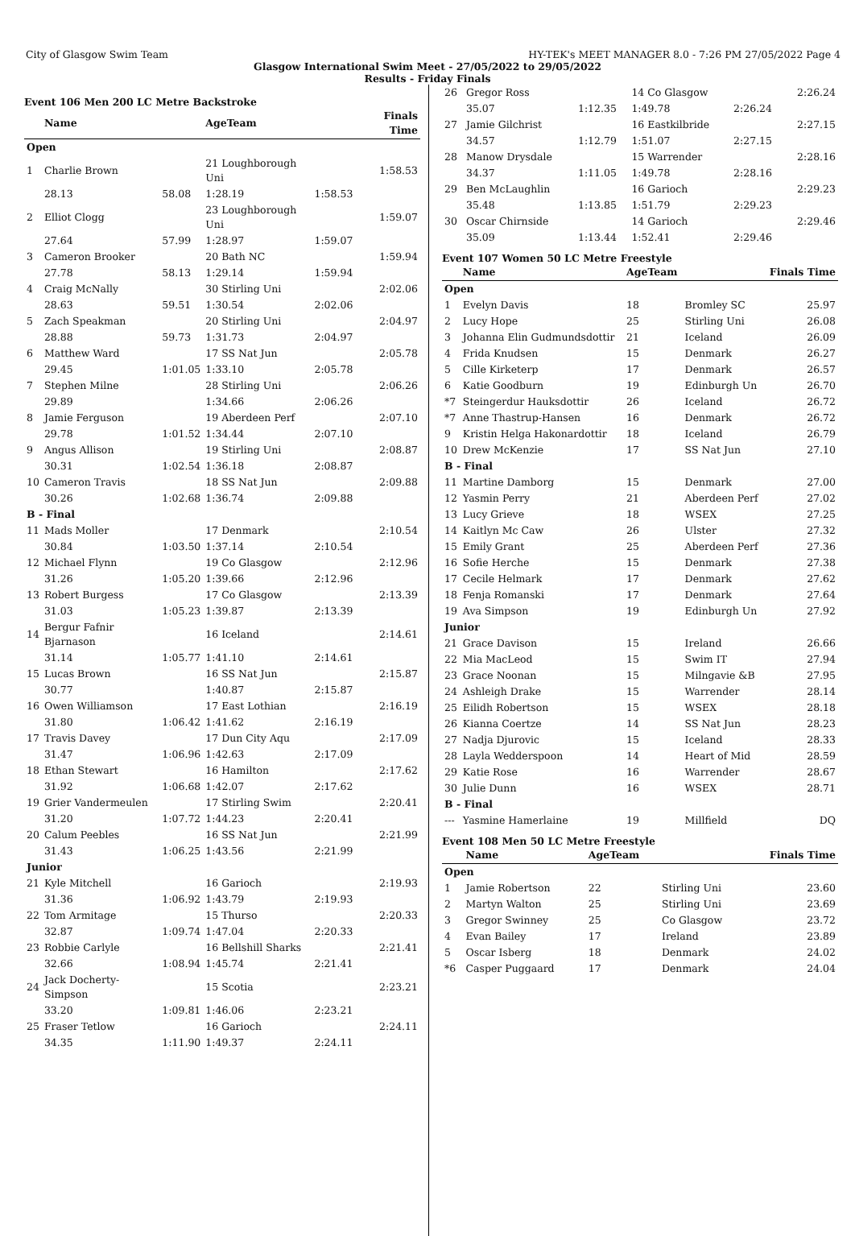City of Glasgow Swim Team HY-TEK's MEET MANAGER 8.0 - 7:26 PM 27/05/2022 Page 4
Glasgow International Swim Meet - 27/05/2022 to 29/05/2022
Results - Friday Finals
Event 106 Men 200 LC Metre Backstroke
| | Name | | AgeTeam | | Finals Time |
| --- | --- | --- | --- | --- | --- |
| Open | | | | | |
| 1 | Charlie Brown | | 21 Loughborough Uni | | 1:58.53 |
| | 28.13 | 58.08 | 1:28.19 | 1:58.53 | |
| 2 | Elliot Clogg | | 23 Loughborough Uni | | 1:59.07 |
| | 27.64 | 57.99 | 1:28.97 | 1:59.07 | |
| 3 | Cameron Brooker | | 20 Bath NC | | 1:59.94 |
| | 27.78 | 58.13 | 1:29.14 | 1:59.94 | |
| 4 | Craig McNally | | 30 Stirling Uni | | 2:02.06 |
| | 28.63 | 59.51 | 1:30.54 | 2:02.06 | |
| 5 | Zach Speakman | | 20 Stirling Uni | | 2:04.97 |
| | 28.88 | 59.73 | 1:31.73 | 2:04.97 | |
| 6 | Matthew Ward | | 17 SS Nat Jun | | 2:05.78 |
| | 29.45 | 1:01.05 | 1:33.10 | 2:05.78 | |
| 7 | Stephen Milne | | 28 Stirling Uni | | 2:06.26 |
| | 29.89 | | 1:34.66 | 2:06.26 | |
| 8 | Jamie Ferguson | | 19 Aberdeen Perf | | 2:07.10 |
| | 29.78 | 1:01.52 | 1:34.44 | 2:07.10 | |
| 9 | Angus Allison | | 19 Stirling Uni | | 2:08.87 |
| | 30.31 | 1:02.54 | 1:36.18 | 2:08.87 | |
| 10 | Cameron Travis | | 18 SS Nat Jun | | 2:09.88 |
| | 30.26 | 1:02.68 | 1:36.74 | 2:09.88 | |
| B - Final | | | | | |
| 11 | Mads Moller | | 17 Denmark | | 2:10.54 |
| | 30.84 | 1:03.50 | 1:37.14 | 2:10.54 | |
| 12 | Michael Flynn | | 19 Co Glasgow | | 2:12.96 |
| | 31.26 | 1:05.20 | 1:39.66 | 2:12.96 | |
| 13 | Robert Burgess | | 17 Co Glasgow | | 2:13.39 |
| | 31.03 | 1:05.23 | 1:39.87 | 2:13.39 | |
| 14 | Bergur Fafnir Bjarnason | | 16 Iceland | | 2:14.61 |
| | 31.14 | 1:05.77 | 1:41.10 | 2:14.61 | |
| 15 | Lucas Brown | | 16 SS Nat Jun | | 2:15.87 |
| | 30.77 | | 1:40.87 | 2:15.87 | |
| 16 | Owen Williamson | | 17 East Lothian | | 2:16.19 |
| | 31.80 | 1:06.42 | 1:41.62 | 2:16.19 | |
| 17 | Travis Davey | | 17 Dun City Aqu | | 2:17.09 |
| | 31.47 | 1:06.96 | 1:42.63 | 2:17.09 | |
| 18 | Ethan Stewart | | 16 Hamilton | | 2:17.62 |
| | 31.92 | 1:06.68 | 1:42.07 | 2:17.62 | |
| 19 | Grier Vandermeulen | | 17 Stirling Swim | | 2:20.41 |
| | 31.20 | 1:07.72 | 1:44.23 | 2:20.41 | |
| 20 | Calum Peebles | | 16 SS Nat Jun | | 2:21.99 |
| | 31.43 | 1:06.25 | 1:43.56 | 2:21.99 | |
| Junior | | | | | |
| 21 | Kyle Mitchell | | 16 Garioch | | 2:19.93 |
| | 31.36 | 1:06.92 | 1:43.79 | 2:19.93 | |
| 22 | Tom Armitage | | 15 Thurso | | 2:20.33 |
| | 32.87 | 1:09.74 | 1:47.04 | 2:20.33 | |
| 23 | Robbie Carlyle | | 16 Bellshill Sharks | | 2:21.41 |
| | 32.66 | 1:08.94 | 1:45.74 | 2:21.41 | |
| 24 | Jack Docherty-Simpson | | 15 Scotia | | 2:23.21 |
| | 33.20 | 1:09.81 | 1:46.06 | 2:23.21 | |
| 25 | Fraser Tetlow | | 16 Garioch | | 2:24.11 |
| | 34.35 | 1:11.90 | 1:49.37 | 2:24.11 | |
| 26 | Gregor Ross | | 14 Co Glasgow | | 2:26.24 |
| | 35.07 | 1:12.35 | 1:49.78 | 2:26.24 | |
| 27 | Jamie Gilchrist | | 16 Eastkilbride | | 2:27.15 |
| | 34.57 | 1:12.79 | 1:51.07 | 2:27.15 | |
| 28 | Manow Drysdale | | 15 Warrender | | 2:28.16 |
| | 34.37 | 1:11.05 | 1:49.78 | 2:28.16 | |
| 29 | Ben McLaughlin | | 16 Garioch | | 2:29.23 |
| | 35.48 | 1:13.85 | 1:51.79 | 2:29.23 | |
| 30 | Oscar Chirnside | | 14 Garioch | | 2:29.46 |
| | 35.09 | 1:13.44 | 1:52.41 | 2:29.46 | |
Event 107 Women 50 LC Metre Freestyle
| | Name | AgeTeam | | Finals Time |
| --- | --- | --- | --- | --- |
| Open | | | | |
| 1 | Evelyn Davis | 18 | Bromley SC | 25.97 |
| 2 | Lucy Hope | 25 | Stirling Uni | 26.08 |
| 3 | Johanna Elin Gudmundsdottir | 21 | Iceland | 26.09 |
| 4 | Frida Knudsen | 15 | Denmark | 26.27 |
| 5 | Cille Kirketerp | 17 | Denmark | 26.57 |
| 6 | Katie Goodburn | 19 | Edinburgh Un | 26.70 |
| *7 | Steingerdur Hauksdottir | 26 | Iceland | 26.72 |
| *7 | Anne Thastrup-Hansen | 16 | Denmark | 26.72 |
| 9 | Kristin Helga Hakonardottir | 18 | Iceland | 26.79 |
| 10 | Drew McKenzie | 17 | SS Nat Jun | 27.10 |
| B - Final | | | | |
| 11 | Martine Damborg | 15 | Denmark | 27.00 |
| 12 | Yasmin Perry | 21 | Aberdeen Perf | 27.02 |
| 13 | Lucy Grieve | 18 | WSEX | 27.25 |
| 14 | Kaitlyn Mc Caw | 26 | Ulster | 27.32 |
| 15 | Emily Grant | 25 | Aberdeen Perf | 27.36 |
| 16 | Sofie Herche | 15 | Denmark | 27.38 |
| 17 | Cecile Helmark | 17 | Denmark | 27.62 |
| 18 | Fenja Romanski | 17 | Denmark | 27.64 |
| 19 | Ava Simpson | 19 | Edinburgh Un | 27.92 |
| Junior | | | | |
| 21 | Grace Davison | 15 | Ireland | 26.66 |
| 22 | Mia MacLeod | 15 | Swim IT | 27.94 |
| 23 | Grace Noonan | 15 | Milngavie &B | 27.95 |
| 24 | Ashleigh Drake | 15 | Warrender | 28.14 |
| 25 | Eilidh Robertson | 15 | WSEX | 28.18 |
| 26 | Kianna Coertze | 14 | SS Nat Jun | 28.23 |
| 27 | Nadja Djurovic | 15 | Iceland | 28.33 |
| 28 | Layla Wedderspoon | 14 | Heart of Mid | 28.59 |
| 29 | Katie Rose | 16 | Warrender | 28.67 |
| 30 | Julie Dunn | 16 | WSEX | 28.71 |
| B - Final | | | | |
| --- | Yasmine Hamerlaine | 19 | Millfield | DQ |
Event 108 Men 50 LC Metre Freestyle
| | Name | AgeTeam | | Finals Time |
| --- | --- | --- | --- | --- |
| Open | | | | |
| 1 | Jamie Robertson | 22 | Stirling Uni | 23.60 |
| 2 | Martyn Walton | 25 | Stirling Uni | 23.69 |
| 3 | Gregor Swinney | 25 | Co Glasgow | 23.72 |
| 4 | Evan Bailey | 17 | Ireland | 23.89 |
| 5 | Oscar Isberg | 18 | Denmark | 24.02 |
| *6 | Casper Puggaard | 17 | Denmark | 24.04 |